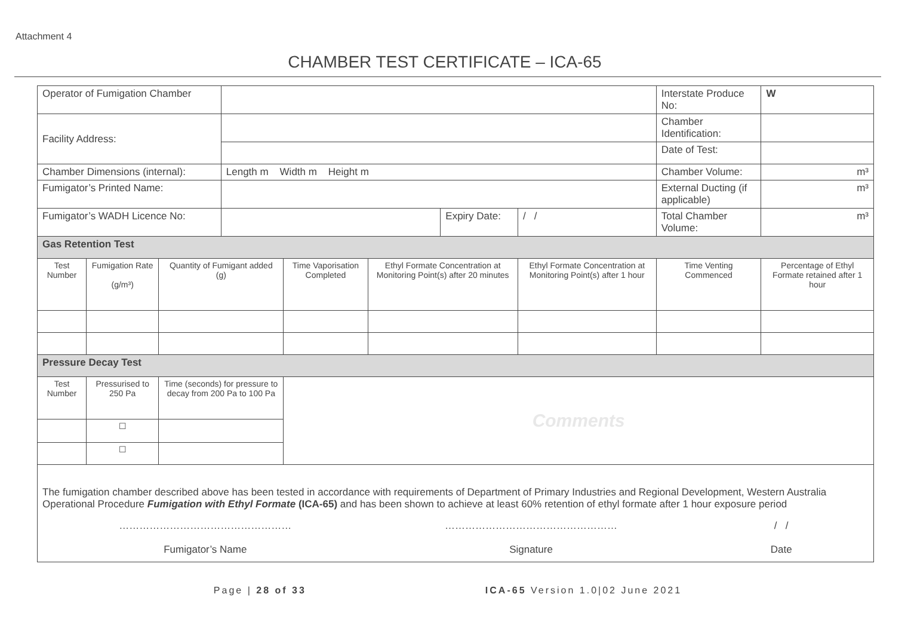Attachment 4
CHAMBER TEST CERTIFICATE – ICA-65
| Operator of Fumigation Chamber | | | | | | | | | Interstate Produce No: | | W |
| Facility Address: | | | | | | | | | Chamber Identification: | | |
| | | | | | | | | | Date of Test: | | |
| Chamber Dimensions (internal): | | | Length m Width m Height m | | | | | | Chamber Volume: | | m³ |
| Fumigator’s Printed Name: | | | | | | | | | External Ducting (if applicable) | | m³ |
| Fumigator’s WADH Licence No: | | | | | | Expiry Date: | | / / | Total Chamber Volume: | | m³ |
| Gas Retention Test | | | | | | | | | | | |
| Test Number | Fumigation Rate (g/m³) | Quantity of Fumigant added (g) | | Time Vaporisation Completed | Ethyl Formate Concentration at Monitoring Point(s) after 20 minutes | | Ethyl Formate Concentration at Monitoring Point(s) after 1 hour | | | Time Venting Commenced | Percentage of Ethyl Formate retained after 1 hour |
| Pressure Decay Test | | | | | | | | | | | |
| Test Number | Pressurised to 250 Pa | Time (seconds) for pressure to decay from 200 Pa to 100 Pa | | Comments | | | | | | | |
| | ☐ | | | | | | | | | | |
| | ☐ | | | | | | | | | | |
| The fumigation chamber described above has been tested in accordance with requirements of Department of Primary Industries and Regional Development, Western Australia Operational Procedure Fumigation with Ethyl Formate (ICA-65) and has been shown to achieve at least 60% retention of ethyl formate after 1 hour exposure period …………………………………………… Fumigator’s Name …………………………………………… Signature / / Date | | | | | | | | | | | |
Page | 28 of 33 ICA-65 Version 1.0|02 June 2021